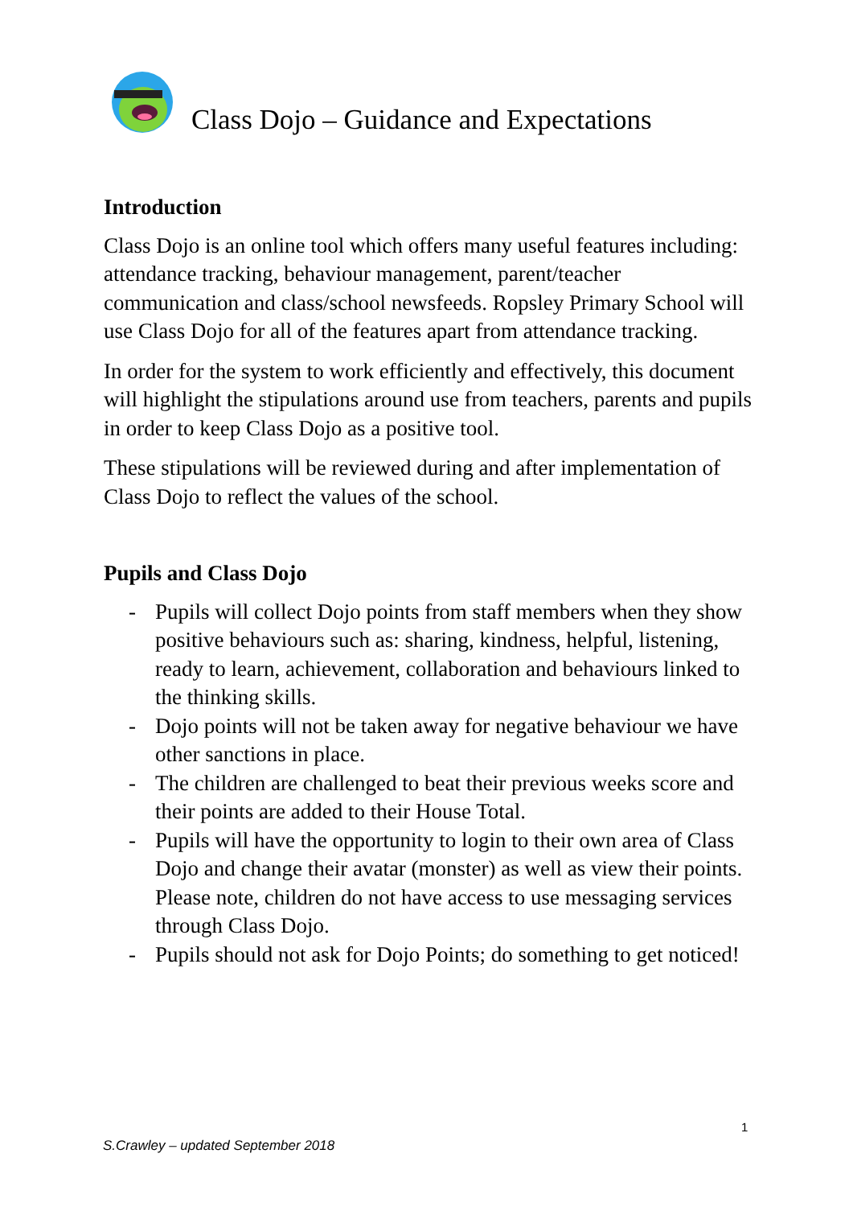Class Dojo – Guidance and Expectations
Introduction
Class Dojo is an online tool which offers many useful features including: attendance tracking, behaviour management, parent/teacher communication and class/school newsfeeds. Ropsley Primary School will use Class Dojo for all of the features apart from attendance tracking.
In order for the system to work efficiently and effectively, this document will highlight the stipulations around use from teachers, parents and pupils in order to keep Class Dojo as a positive tool.
These stipulations will be reviewed during and after implementation of Class Dojo to reflect the values of the school.
Pupils and Class Dojo
- Pupils will collect Dojo points from staff members when they show positive behaviours such as: sharing, kindness, helpful, listening, ready to learn, achievement, collaboration and behaviours linked to the thinking skills.
- Dojo points will not be taken away for negative behaviour we have other sanctions in place.
- The children are challenged to beat their previous weeks score and their points are added to their House Total.
- Pupils will have the opportunity to login to their own area of Class Dojo and change their avatar (monster) as well as view their points. Please note, children do not have access to use messaging services through Class Dojo.
- Pupils should not ask for Dojo Points; do something to get noticed!
1
S.Crawley – updated September 2018